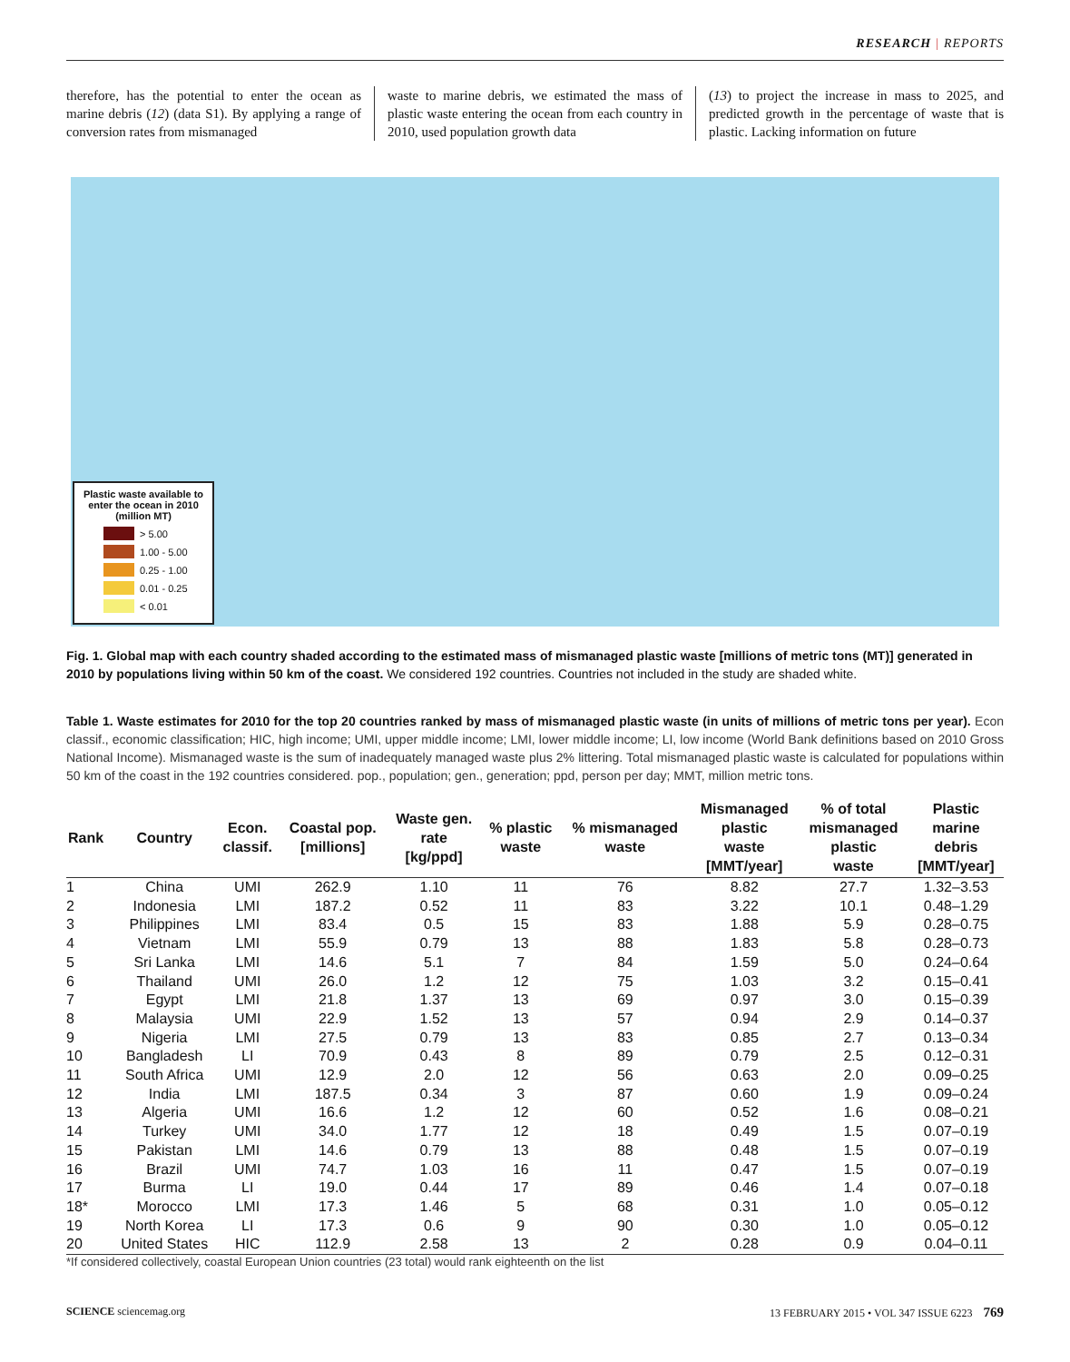RESEARCH | REPORTS
therefore, has the potential to enter the ocean as marine debris (12) (data S1). By applying a range of conversion rates from mismanaged
waste to marine debris, we estimated the mass of plastic waste entering the ocean from each country in 2010, used population growth data
(13) to project the increase in mass to 2025, and predicted growth in the percentage of waste that is plastic. Lacking information on future
Plastic waste available to enter the ocean in 2010 (million MT)
> 5.00
1.00 - 5.00
0.25 - 1.00
0.01 - 0.25
< 0.01
Fig. 1. Global map with each country shaded according to the estimated mass of mismanaged plastic waste [millions of metric tons (MT)] generated in 2010 by populations living within 50 km of the coast. We considered 192 countries. Countries not included in the study are shaded white.
Table 1. Waste estimates for 2010 for the top 20 countries ranked by mass of mismanaged plastic waste (in units of millions of metric tons per year). Econ classif., economic classification; HIC, high income; UMI, upper middle income; LMI, lower middle income; LI, low income (World Bank definitions based on 2010 Gross National Income). Mismanaged waste is the sum of inadequately managed waste plus 2% littering. Total mismanaged plastic waste is calculated for populations within 50 km of the coast in the 192 countries considered. pop., population; gen., generation; ppd, person per day; MMT, million metric tons.
| Rank | Country | Econ. classif. | Coastal pop. [millions] | Waste gen. rate [kg/ppd] | % plastic waste | % mismanaged waste | Mismanaged plastic waste [MMT/year] | % of total mismanaged plastic waste | Plastic marine debris [MMT/year] |
| --- | --- | --- | --- | --- | --- | --- | --- | --- | --- |
| 1 | China | UMI | 262.9 | 1.10 | 11 | 76 | 8.82 | 27.7 | 1.32–3.53 |
| 2 | Indonesia | LMI | 187.2 | 0.52 | 11 | 83 | 3.22 | 10.1 | 0.48–1.29 |
| 3 | Philippines | LMI | 83.4 | 0.5 | 15 | 83 | 1.88 | 5.9 | 0.28–0.75 |
| 4 | Vietnam | LMI | 55.9 | 0.79 | 13 | 88 | 1.83 | 5.8 | 0.28–0.73 |
| 5 | Sri Lanka | LMI | 14.6 | 5.1 | 7 | 84 | 1.59 | 5.0 | 0.24–0.64 |
| 6 | Thailand | UMI | 26.0 | 1.2 | 12 | 75 | 1.03 | 3.2 | 0.15–0.41 |
| 7 | Egypt | LMI | 21.8 | 1.37 | 13 | 69 | 0.97 | 3.0 | 0.15–0.39 |
| 8 | Malaysia | UMI | 22.9 | 1.52 | 13 | 57 | 0.94 | 2.9 | 0.14–0.37 |
| 9 | Nigeria | LMI | 27.5 | 0.79 | 13 | 83 | 0.85 | 2.7 | 0.13–0.34 |
| 10 | Bangladesh | LI | 70.9 | 0.43 | 8 | 89 | 0.79 | 2.5 | 0.12–0.31 |
| 11 | South Africa | UMI | 12.9 | 2.0 | 12 | 56 | 0.63 | 2.0 | 0.09–0.25 |
| 12 | India | LMI | 187.5 | 0.34 | 3 | 87 | 0.60 | 1.9 | 0.09–0.24 |
| 13 | Algeria | UMI | 16.6 | 1.2 | 12 | 60 | 0.52 | 1.6 | 0.08–0.21 |
| 14 | Turkey | UMI | 34.0 | 1.77 | 12 | 18 | 0.49 | 1.5 | 0.07–0.19 |
| 15 | Pakistan | LMI | 14.6 | 0.79 | 13 | 88 | 0.48 | 1.5 | 0.07–0.19 |
| 16 | Brazil | UMI | 74.7 | 1.03 | 16 | 11 | 0.47 | 1.5 | 0.07–0.19 |
| 17 | Burma | LI | 19.0 | 0.44 | 17 | 89 | 0.46 | 1.4 | 0.07–0.18 |
| 18* | Morocco | LMI | 17.3 | 1.46 | 5 | 68 | 0.31 | 1.0 | 0.05–0.12 |
| 19 | North Korea | LI | 17.3 | 0.6 | 9 | 90 | 0.30 | 1.0 | 0.05–0.12 |
| 20 | United States | HIC | 112.9 | 2.58 | 13 | 2 | 0.28 | 0.9 | 0.04–0.11 |
*If considered collectively, coastal European Union countries (23 total) would rank eighteenth on the list
SCIENCE sciencemag.org 13 FEBRUARY 2015 • VOL 347 ISSUE 6223 769